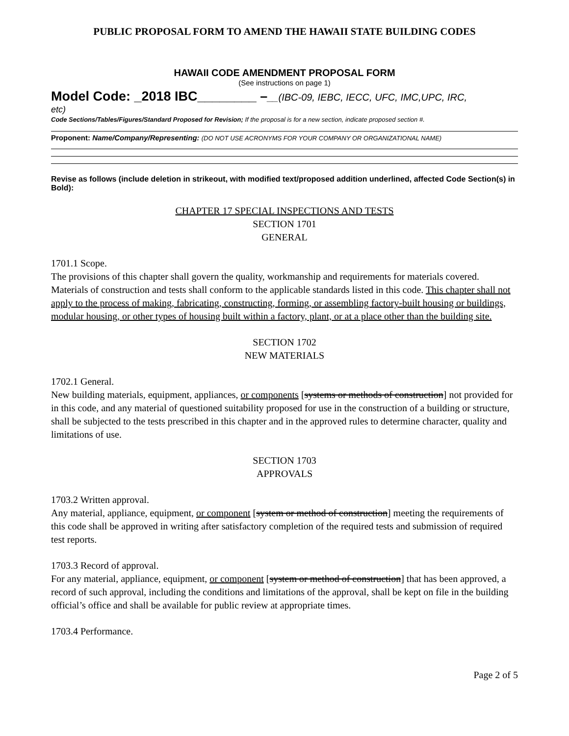PUBLIC PROPOSAL FORM TO AMEND THE HAWAII STATE BUILDING CODES
HAWAII CODE AMENDMENT PROPOSAL FORM
(See instructions on page 1)
Model Code: _2018 IBC________ –__(IBC-09, IEBC, IECC, UFC, IMC,UPC, IRC,
etc)
Code Sections/Tables/Figures/Standard Proposed for Revision; If the proposal is for a new section, indicate proposed section #.
Proponent: Name/Company/Representing: (DO NOT USE ACRONYMS FOR YOUR COMPANY OR ORGANIZATIONAL NAME)
Revise as follows (include deletion in strikeout, with modified text/proposed addition underlined, affected Code Section(s) in Bold):
CHAPTER 17 SPECIAL INSPECTIONS AND TESTS
SECTION 1701
GENERAL
1701.1 Scope.
The provisions of this chapter shall govern the quality, workmanship and requirements for materials covered. Materials of construction and tests shall conform to the applicable standards listed in this code. This chapter shall not apply to the process of making, fabricating, constructing, forming, or assembling factory-built housing or buildings, modular housing, or other types of housing built within a factory, plant, or at a place other than the building site.
SECTION 1702
NEW MATERIALS
1702.1 General.
New building materials, equipment, appliances, or components [systems or methods of construction] not provided for in this code, and any material of questioned suitability proposed for use in the construction of a building or structure, shall be subjected to the tests prescribed in this chapter and in the approved rules to determine character, quality and limitations of use.
SECTION 1703
APPROVALS
1703.2 Written approval.
Any material, appliance, equipment, or component [system or method of construction] meeting the requirements of this code shall be approved in writing after satisfactory completion of the required tests and submission of required test reports.
1703.3 Record of approval.
For any material, appliance, equipment, or component [system or method of construction] that has been approved, a record of such approval, including the conditions and limitations of the approval, shall be kept on file in the building official’s office and shall be available for public review at appropriate times.
1703.4 Performance.
Page 2 of 5